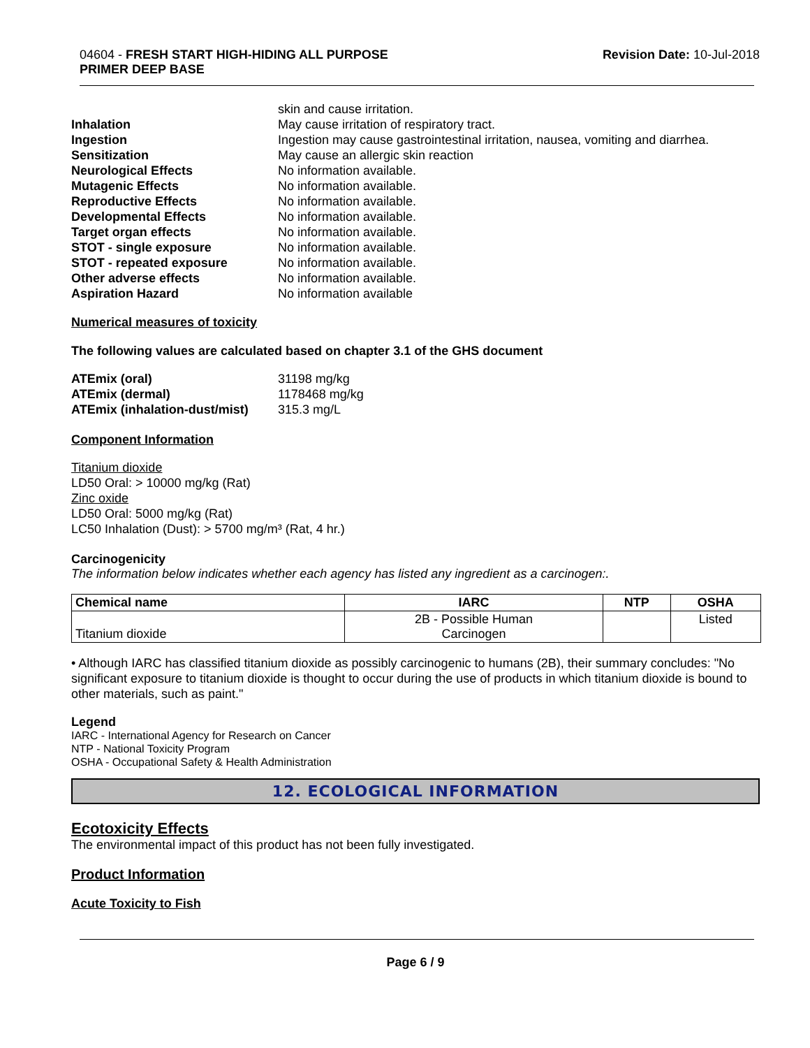04604 - FRESH START HIGH-HIDING ALL PURPOSE
PRIMER DEEP BASE
Revision Date: 10-Jul-2018
skin and cause irritation.
Inhalation
May cause irritation of respiratory tract.
Ingestion
Ingestion may cause gastrointestinal irritation, nausea, vomiting and diarrhea.
Sensitization
May cause an allergic skin reaction
Neurological Effects
No information available.
Mutagenic Effects
No information available.
Reproductive Effects
No information available.
Developmental Effects
No information available.
Target organ effects
No information available.
STOT - single exposure
No information available.
STOT - repeated exposure
No information available.
Other adverse effects
No information available.
Aspiration Hazard
No information available
Numerical measures of toxicity
The following values are calculated based on chapter 3.1 of the GHS document
ATEmix (oral)
31198 mg/kg
ATEmix (dermal)
1178468 mg/kg
ATEmix (inhalation-dust/mist)
315.3 mg/L
Component Information
Titanium dioxide
LD50 Oral: > 10000 mg/kg (Rat)
Zinc oxide
LD50 Oral: 5000 mg/kg (Rat)
LC50 Inhalation (Dust): > 5700 mg/m³ (Rat, 4 hr.)
Carcinogenicity
The information below indicates whether each agency has listed any ingredient as a carcinogen:.
| Chemical name | IARC | NTP | OSHA |
| --- | --- | --- | --- |
| Titanium dioxide | 2B - Possible Human Carcinogen | | Listed |
• Although IARC has classified titanium dioxide as possibly carcinogenic to humans (2B), their summary concludes: "No significant exposure to titanium dioxide is thought to occur during the use of products in which titanium dioxide is bound to other materials, such as paint."
Legend
IARC - International Agency for Research on Cancer
NTP - National Toxicity Program
OSHA - Occupational Safety & Health Administration
12. ECOLOGICAL INFORMATION
Ecotoxicity Effects
The environmental impact of this product has not been fully investigated.
Product Information
Acute Toxicity to Fish
Page 6 / 9